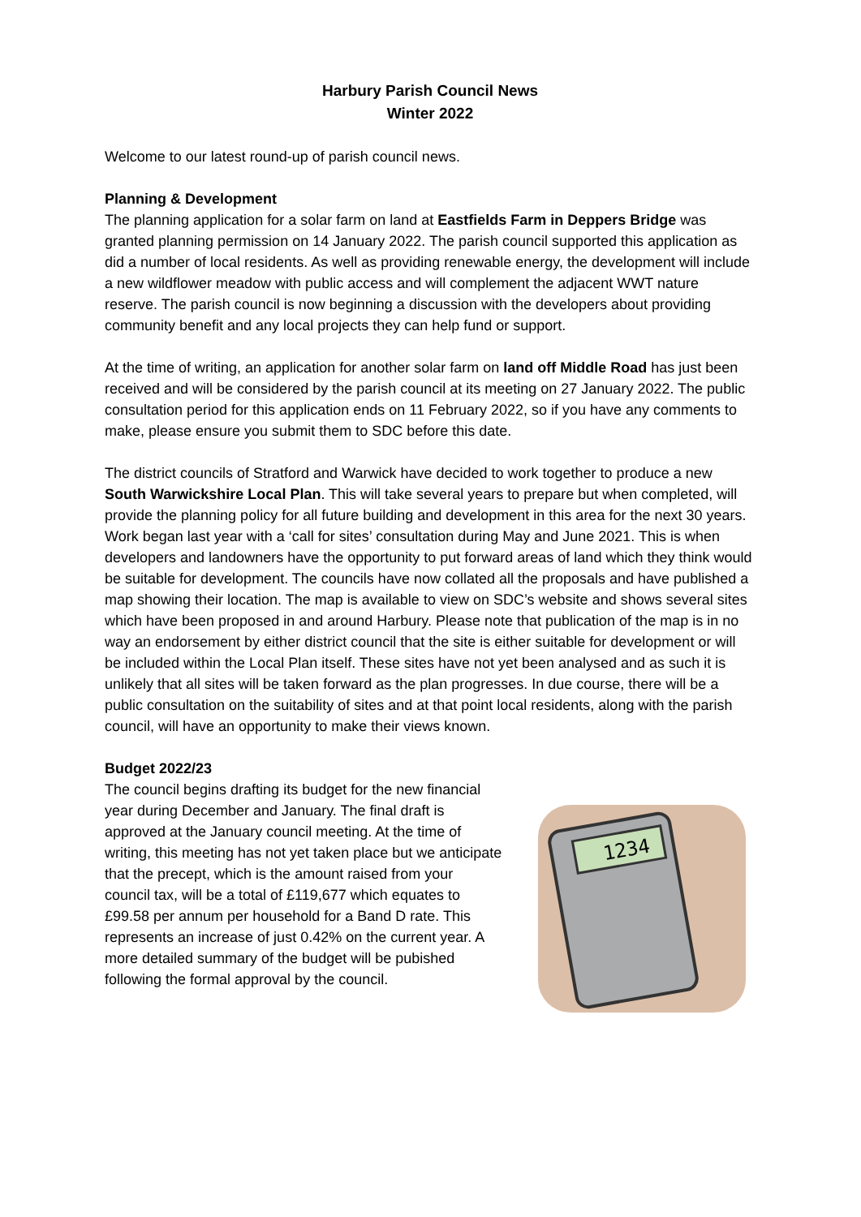Harbury Parish Council News
Winter 2022
Welcome to our latest round-up of parish council news.
Planning & Development
The planning application for a solar farm on land at Eastfields Farm in Deppers Bridge was granted planning permission on 14 January 2022. The parish council supported this application as did a number of local residents. As well as providing renewable energy, the development will include a new wildflower meadow with public access and will complement the adjacent WWT nature reserve. The parish council is now beginning a discussion with the developers about providing community benefit and any local projects they can help fund or support.
At the time of writing, an application for another solar farm on land off Middle Road has just been received and will be considered by the parish council at its meeting on 27 January 2022. The public consultation period for this application ends on 11 February 2022, so if you have any comments to make, please ensure you submit them to SDC before this date.
The district councils of Stratford and Warwick have decided to work together to produce a new South Warwickshire Local Plan. This will take several years to prepare but when completed, will provide the planning policy for all future building and development in this area for the next 30 years. Work began last year with a ‘call for sites’ consultation during May and June 2021. This is when developers and landowners have the opportunity to put forward areas of land which they think would be suitable for development. The councils have now collated all the proposals and have published a map showing their location. The map is available to view on SDC’s website and shows several sites which have been proposed in and around Harbury. Please note that publication of the map is in no way an endorsement by either district council that the site is either suitable for development or will be included within the Local Plan itself. These sites have not yet been analysed and as such it is unlikely that all sites will be taken forward as the plan progresses. In due course, there will be a public consultation on the suitability of sites and at that point local residents, along with the parish council, will have an opportunity to make their views known.
Budget 2022/23
The council begins drafting its budget for the new financial year during December and January. The final draft is approved at the January council meeting. At the time of writing, this meeting has not yet taken place but we anticipate that the precept, which is the amount raised from your council tax, will be a total of £119,677 which equates to £99.58 per annum per household for a Band D rate. This represents an increase of just 0.42% on the current year. A more detailed summary of the budget will be pubished following the formal approval by the council.
1234